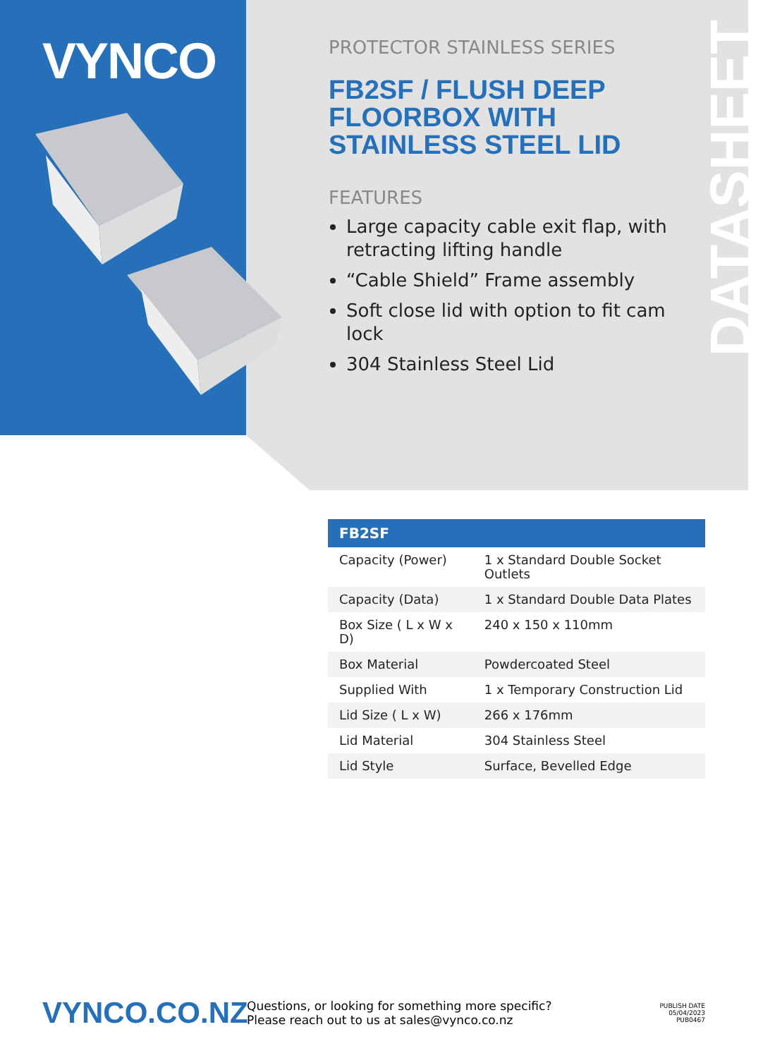VYNCO
DATASHEET
PROTECTOR STAINLESS SERIES
FB2SF / FLUSH DEEP
FLOORBOX WITH
STAINLESS STEEL LID
FEATURES
Large capacity cable exit flap, with retracting lifting handle
“Cable Shield” Frame assembly
Soft close lid with option to fit cam lock
304 Stainless Steel Lid
| FB2SF | |
| --- | --- |
| Capacity (Power) | 1 x Standard Double Socket Outlets |
| Capacity (Data) | 1 x Standard Double Data Plates |
| Box Size ( L x W x D) | 240 x 150 x 110mm |
| Box Material | Powdercoated Steel |
| Supplied With | 1 x Temporary Construction Lid |
| Lid Size ( L x W) | 266 x 176mm |
| Lid Material | 304 Stainless Steel |
| Lid Style | Surface, Bevelled Edge |
VYNCO.CO.NZ
Questions, or looking for something more specific?
Please reach out to us at sales@vynco.co.nz
PUBLISH DATE
05/04/2023
PUB0467